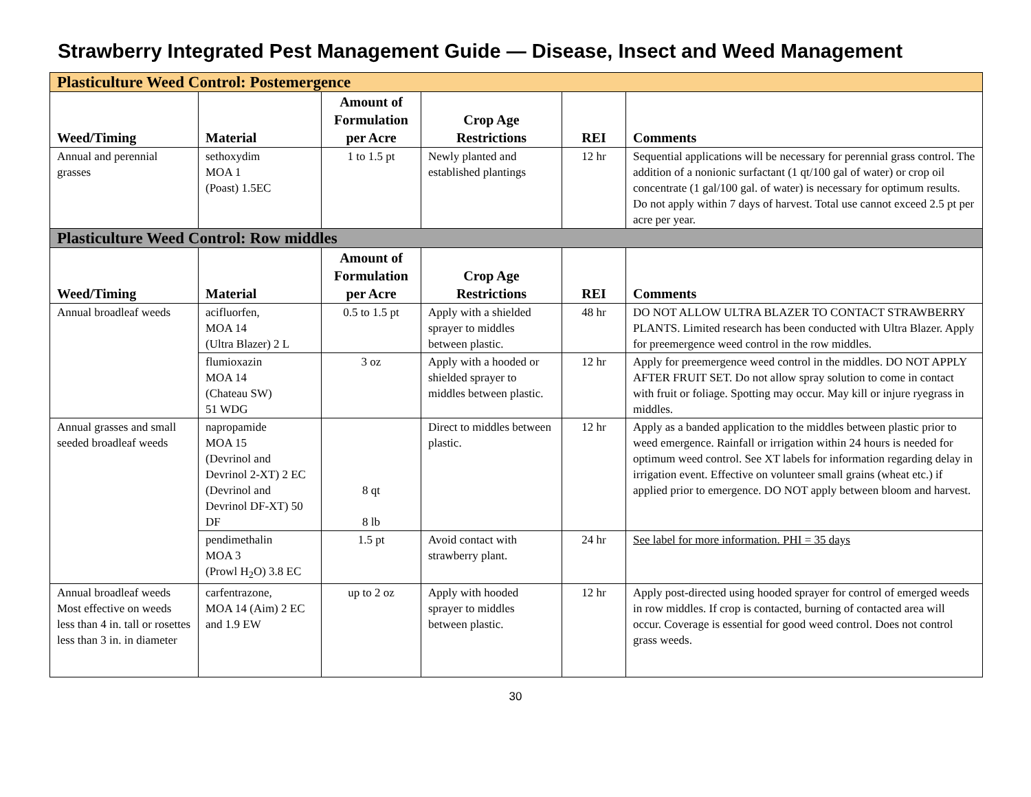Strawberry Integrated Pest Management Guide — Disease, Insect and Weed Management
| Plasticulture Weed Control: Postemergence | | | | | |
| Weed/Timing | Material | Amount of Formulation per Acre | Crop Age Restrictions | REI | Comments |
| Annual and perennial grasses | sethoxydim MOA 1 (Poast) 1.5EC | 1 to 1.5 pt | Newly planted and established plantings | 12 hr | Sequential applications will be necessary for perennial grass control. The addition of a nonionic surfactant (1 qt/100 gal of water) or crop oil concentrate (1 gal/100 gal. of water) is necessary for optimum results. Do not apply within 7 days of harvest. Total use cannot exceed 2.5 pt per acre per year. |
| Plasticulture Weed Control: Row middles | | | | | |
| Weed/Timing | Material | Amount of Formulation per Acre | Crop Age Restrictions | REI | Comments |
| Annual broadleaf weeds | acifluorfen, MOA 14 (Ultra Blazer) 2 L | 0.5 to 1.5 pt | Apply with a shielded sprayer to middles between plastic. | 48 hr | DO NOT ALLOW ULTRA BLAZER TO CONTACT STRAWBERRY PLANTS. Limited research has been conducted with Ultra Blazer. Apply for preemergence weed control in the row middles. |
| | flumioxazin MOA 14 (Chateau SW) 51 WDG | 3 oz | Apply with a hooded or shielded sprayer to middles between plastic. | 12 hr | Apply for preemergence weed control in the middles. DO NOT APPLY AFTER FRUIT SET. Do not allow spray solution to come in contact with fruit or foliage. Spotting may occur. May kill or injure ryegrass in middles. |
| Annual grasses and small seeded broadleaf weeds | napropamide MOA 15 (Devrinol and Devrinol 2-XT) 2 EC (Devrinol and Devrinol DF-XT) 50 DF | 8 qt 8 lb | Direct to middles between plastic. | 12 hr | Apply as a banded application to the middles between plastic prior to weed emergence. Rainfall or irrigation within 24 hours is needed for optimum weed control. See XT labels for information regarding delay in irrigation event. Effective on volunteer small grains (wheat etc.) if applied prior to emergence. DO NOT apply between bloom and harvest. |
| | pendimethalin MOA 3 (Prowl H<sub>2</sub>O) 3.8 EC | 1.5 pt | Avoid contact with strawberry plant. | 24 hr | See label for more information. PHI = 35 days |
| Annual broadleaf weeds Most effective on weeds less than 4 in. tall or rosettes less than 3 in. in diameter | carfentrazone, MOA 14 (Aim) 2 EC and 1.9 EW | up to 2 oz | Apply with hooded sprayer to middles between plastic. | 12 hr | Apply post-directed using hooded sprayer for control of emerged weeds in row middles. If crop is contacted, burning of contacted area will occur. Coverage is essential for good weed control. Does not control grass weeds. |
30